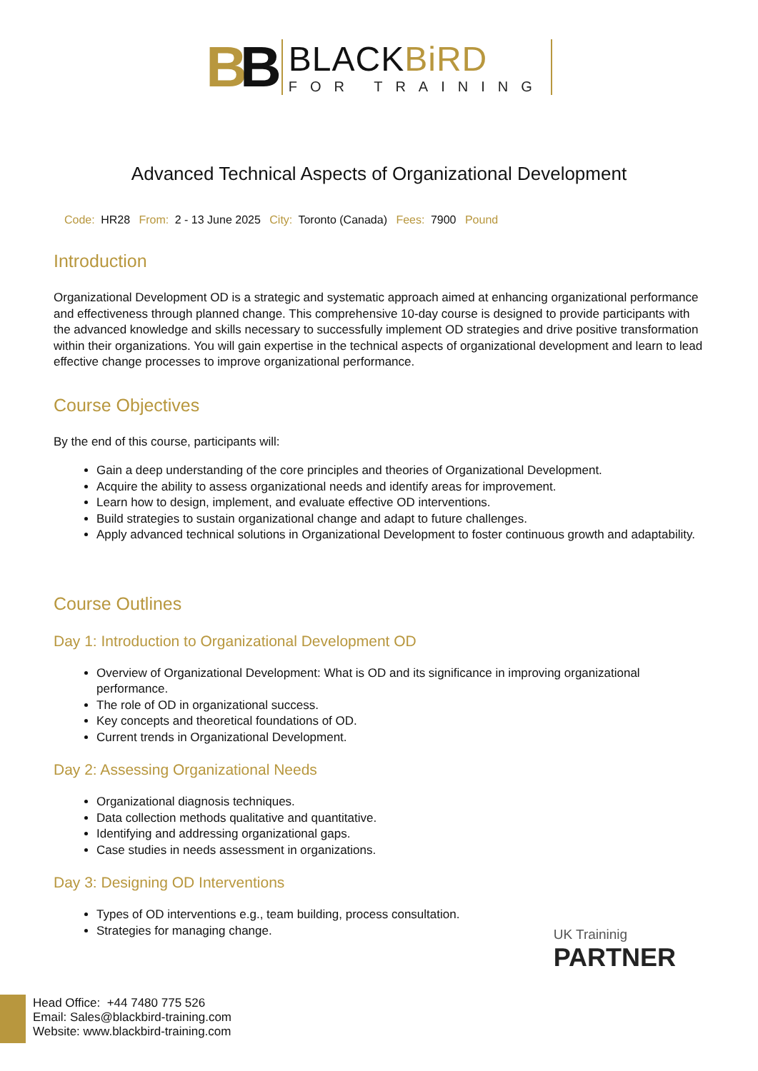BB
BLACKBiRD
FOR TRAINING
Advanced Technical Aspects of Organizational Development
Code: HR28 From: 2 - 13 June 2025 City: Toronto (Canada) Fees: 7900 Pound
Introduction
Organizational Development OD is a strategic and systematic approach aimed at enhancing organizational performance and effectiveness through planned change. This comprehensive 10-day course is designed to provide participants with the advanced knowledge and skills necessary to successfully implement OD strategies and drive positive transformation within their organizations. You will gain expertise in the technical aspects of organizational development and learn to lead effective change processes to improve organizational performance.
Course Objectives
By the end of this course, participants will:
Gain a deep understanding of the core principles and theories of Organizational Development.
Acquire the ability to assess organizational needs and identify areas for improvement.
Learn how to design, implement, and evaluate effective OD interventions.
Build strategies to sustain organizational change and adapt to future challenges.
Apply advanced technical solutions in Organizational Development to foster continuous growth and adaptability.
Course Outlines
Day 1: Introduction to Organizational Development OD
Overview of Organizational Development: What is OD and its significance in improving organizational performance.
The role of OD in organizational success.
Key concepts and theoretical foundations of OD.
Current trends in Organizational Development.
Day 2: Assessing Organizational Needs
Organizational diagnosis techniques.
Data collection methods qualitative and quantitative.
Identifying and addressing organizational gaps.
Case studies in needs assessment in organizations.
Day 3: Designing OD Interventions
Types of OD interventions e.g., team building, process consultation.
Strategies for managing change.
UK Traininig
PARTNER
Head Office: +44 7480 775 526
Email: Sales@blackbird-training.com
Website: www.blackbird-training.com